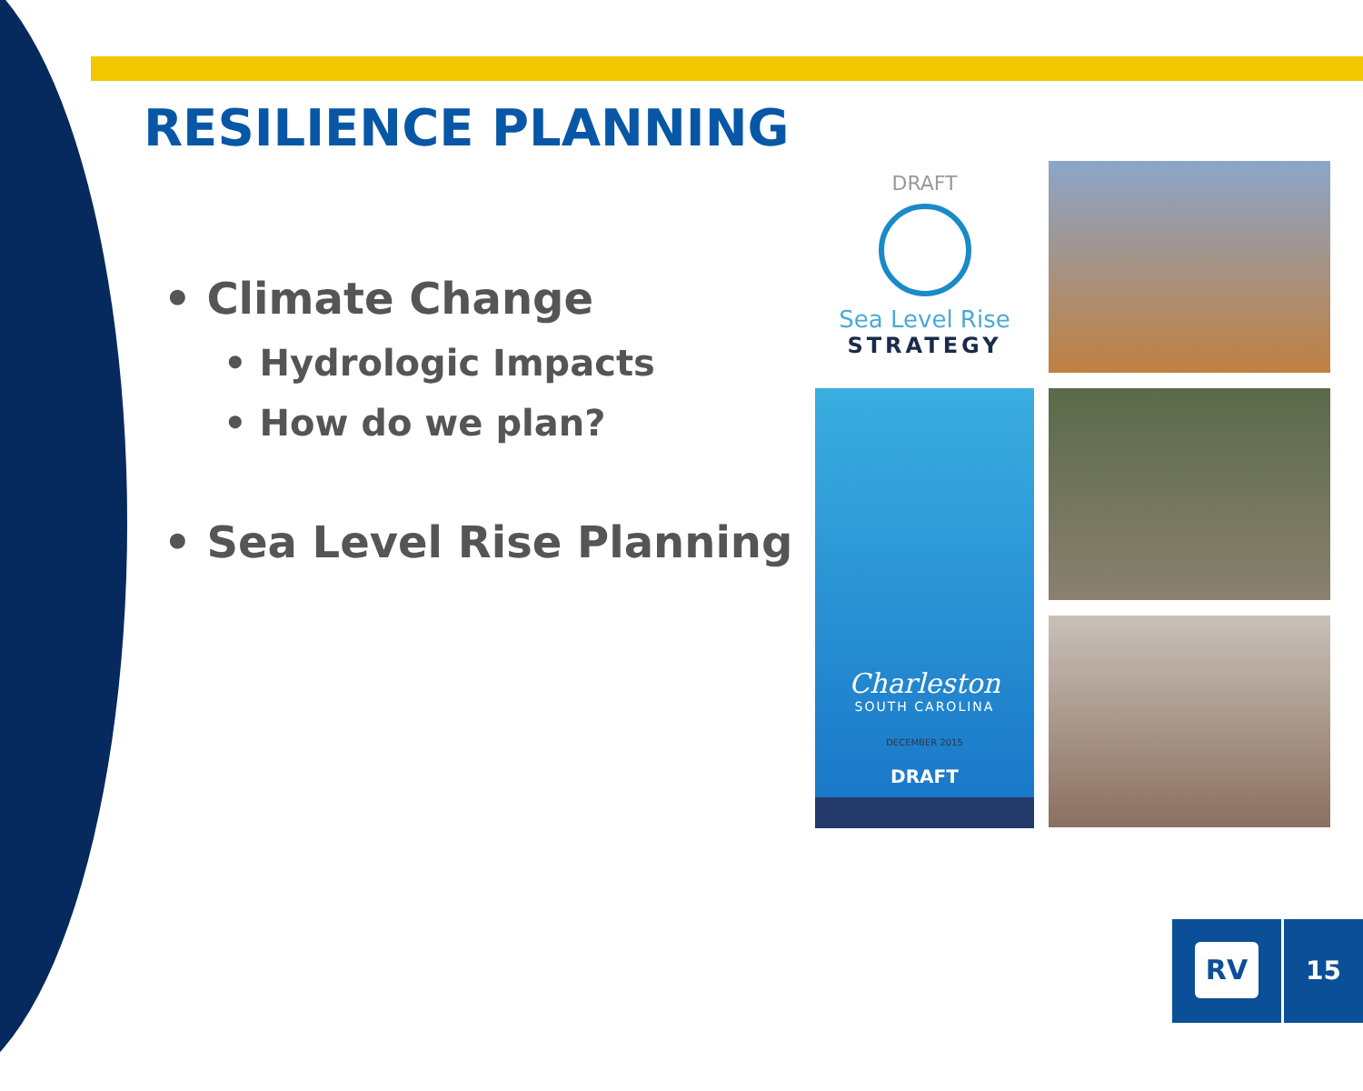RESILIENCE PLANNING
• Climate Change
• Hydrologic Impacts
• How do we plan?
• Sea Level Rise Planning
DRAFT
Sea Level Rise
STRATEGY
Charleston
SOUTH CAROLINA
DECEMBER 2015
DRAFT
RV 15